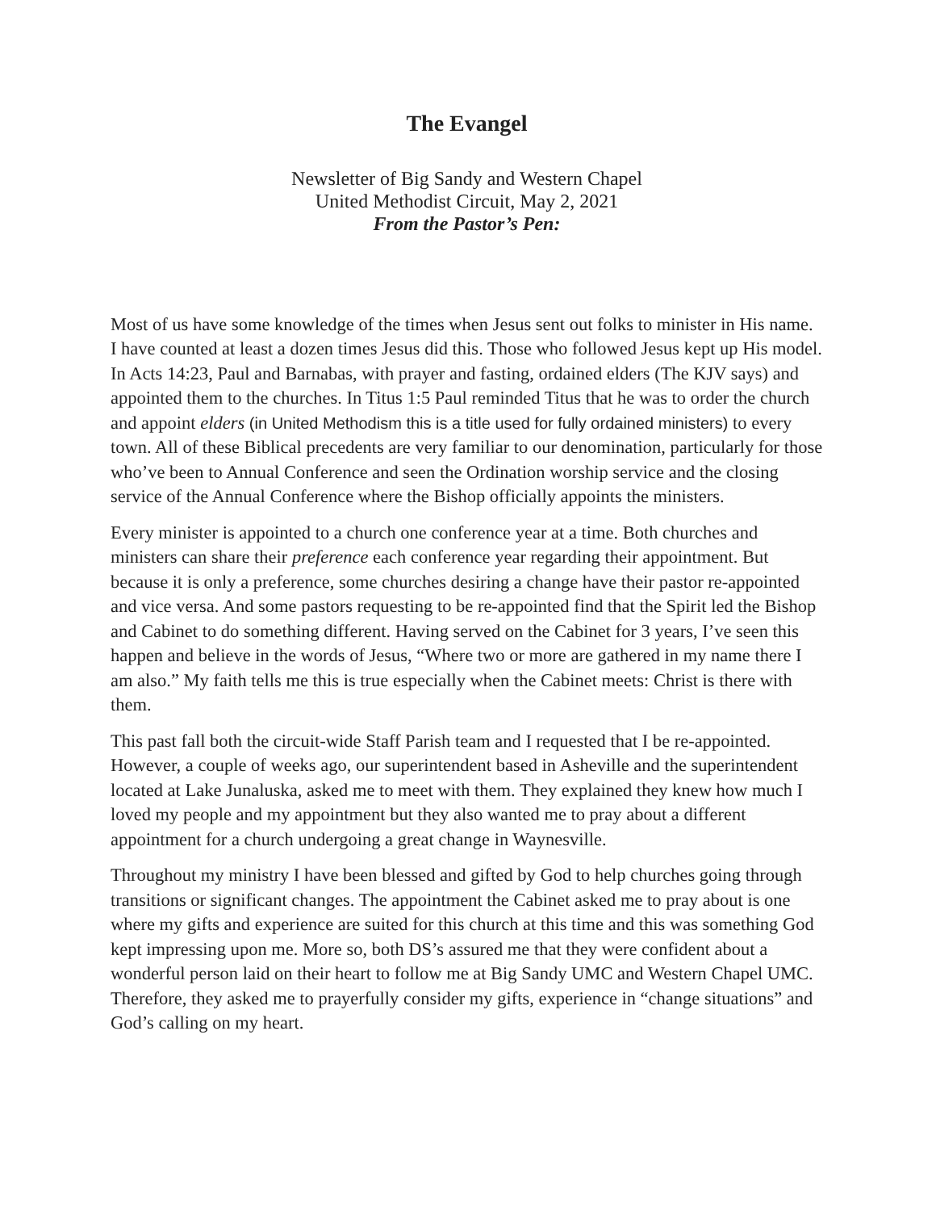The Evangel
Newsletter of Big Sandy and Western Chapel
United Methodist Circuit, May 2, 2021
From the Pastor’s Pen:
Most of us have some knowledge of the times when Jesus sent out folks to minister in His name. I have counted at least a dozen times Jesus did this. Those who followed Jesus kept up His model. In Acts 14:23, Paul and Barnabas, with prayer and fasting, ordained elders (The KJV says) and appointed them to the churches. In Titus 1:5 Paul reminded Titus that he was to order the church and appoint elders (in United Methodism this is a title used for fully ordained ministers) to every town. All of these Biblical precedents are very familiar to our denomination, particularly for those who’ve been to Annual Conference and seen the Ordination worship service and the closing service of the Annual Conference where the Bishop officially appoints the ministers.
Every minister is appointed to a church one conference year at a time. Both churches and ministers can share their preference each conference year regarding their appointment. But because it is only a preference, some churches desiring a change have their pastor re-appointed and vice versa. And some pastors requesting to be re-appointed find that the Spirit led the Bishop and Cabinet to do something different. Having served on the Cabinet for 3 years, I’ve seen this happen and believe in the words of Jesus, “Where two or more are gathered in my name there I am also.” My faith tells me this is true especially when the Cabinet meets: Christ is there with them.
This past fall both the circuit-wide Staff Parish team and I requested that I be re-appointed. However, a couple of weeks ago, our superintendent based in Asheville and the superintendent located at Lake Junaluska, asked me to meet with them. They explained they knew how much I loved my people and my appointment but they also wanted me to pray about a different appointment for a church undergoing a great change in Waynesville.
Throughout my ministry I have been blessed and gifted by God to help churches going through transitions or significant changes. The appointment the Cabinet asked me to pray about is one where my gifts and experience are suited for this church at this time and this was something God kept impressing upon me. More so, both DS’s assured me that they were confident about a wonderful person laid on their heart to follow me at Big Sandy UMC and Western Chapel UMC. Therefore, they asked me to prayerfully consider my gifts, experience in “change situations” and God’s calling on my heart.